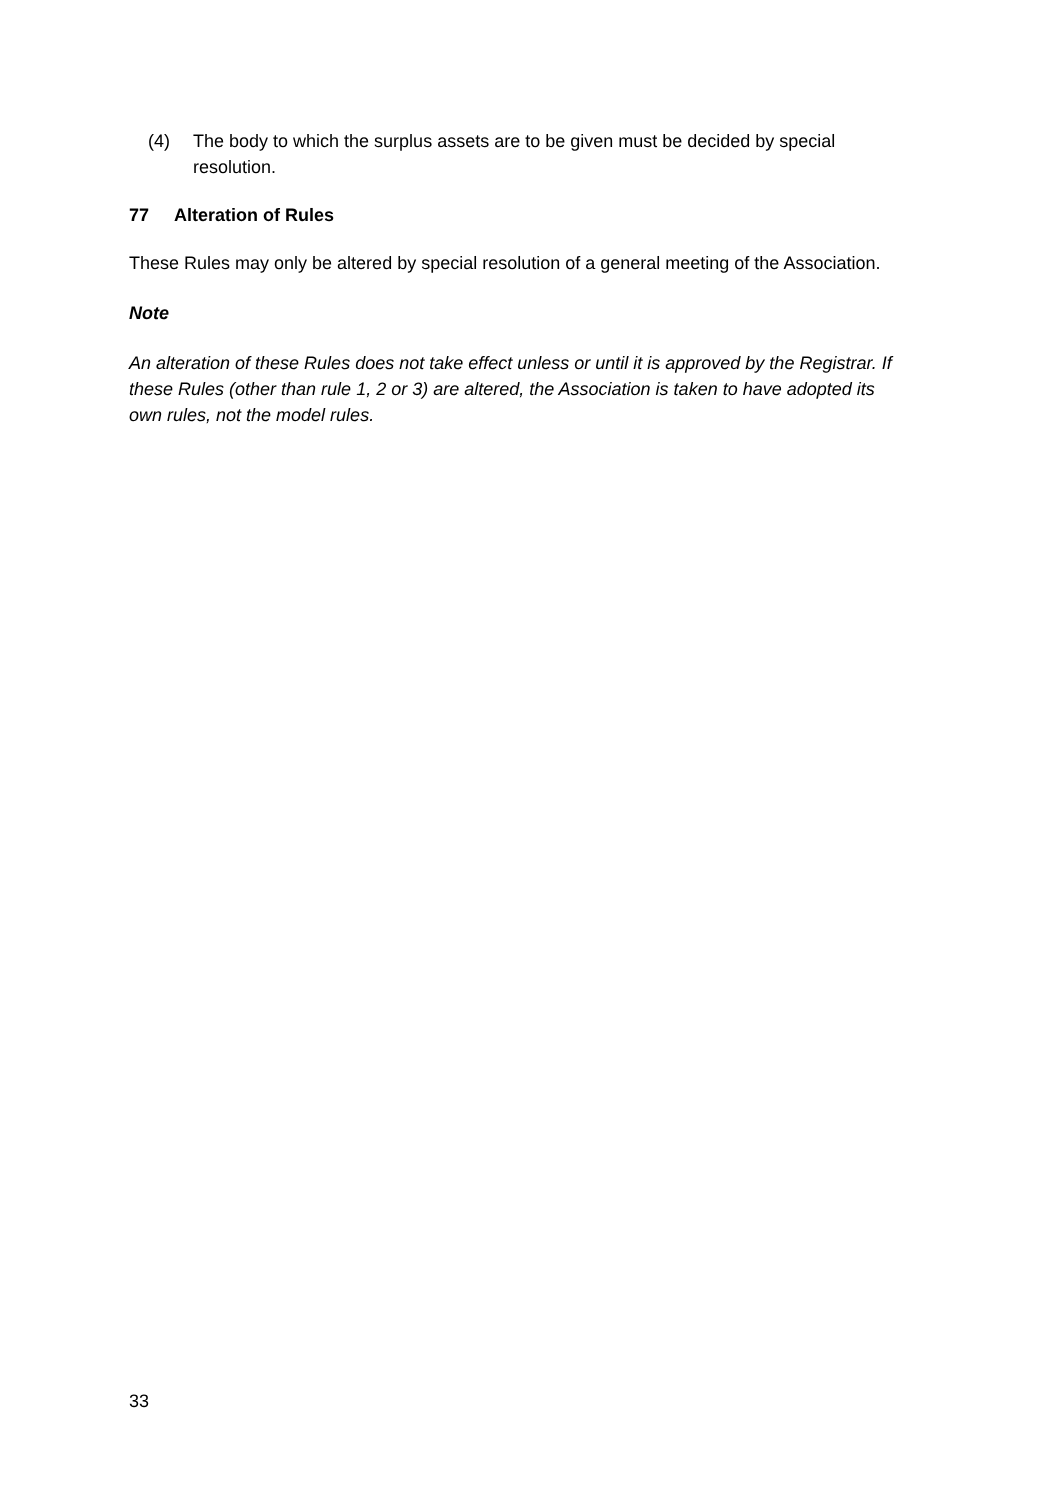(4) The body to which the surplus assets are to be given must be decided by special resolution.
77 Alteration of Rules
These Rules may only be altered by special resolution of a general meeting of the Association.
Note
An alteration of these Rules does not take effect unless or until it is approved by the Registrar. If these Rules (other than rule 1, 2 or 3) are altered, the Association is taken to have adopted its own rules, not the model rules.
33